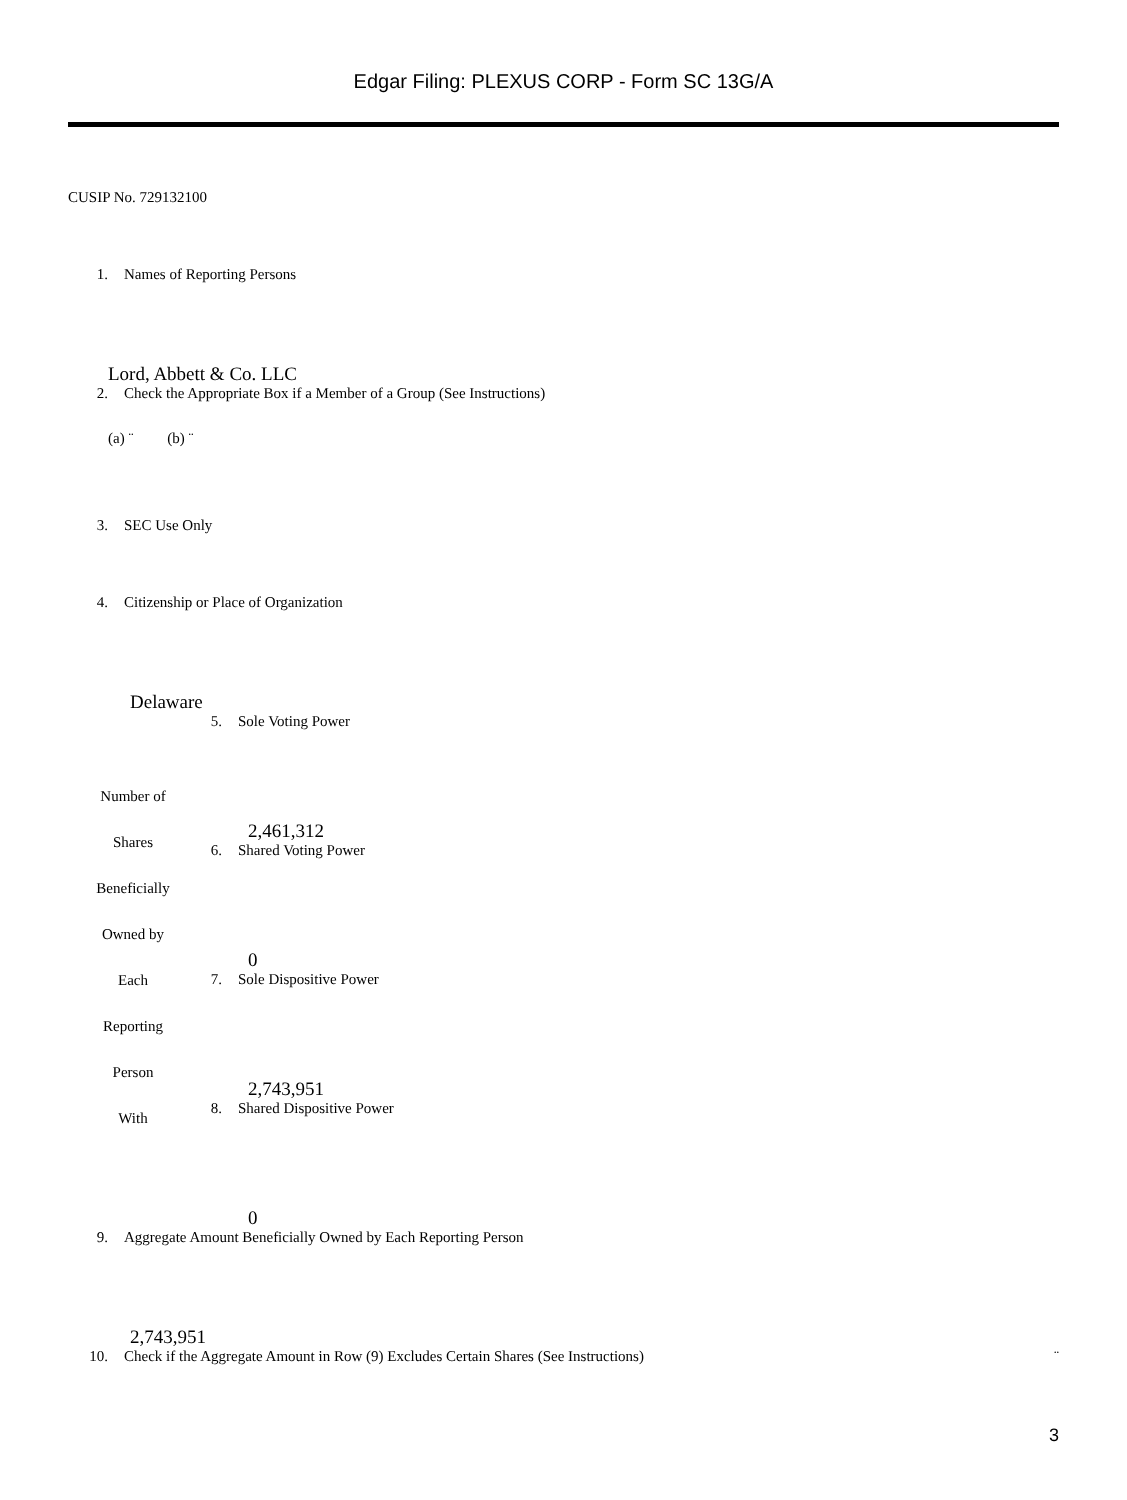Edgar Filing: PLEXUS CORP - Form SC 13G/A
CUSIP No. 729132100
1. Names of Reporting Persons
Lord, Abbett & Co. LLC
2. Check the Appropriate Box if a Member of a Group (See Instructions)
(a) ¨ (b) ¨
3. SEC Use Only
4. Citizenship or Place of Organization
Delaware
| Number of Shares Beneficially Owned by Each Reporting Person With | 5. Sole Voting Power 2,461,312 6. Shared Voting Power 0 7. Sole Dispositive Power 2,743,951 8. Shared Dispositive Power 0 |
9. Aggregate Amount Beneficially Owned by Each Reporting Person
2,743,951
10. Check if the Aggregate Amount in Row (9) Excludes Certain Shares (See Instructions) ¨
3